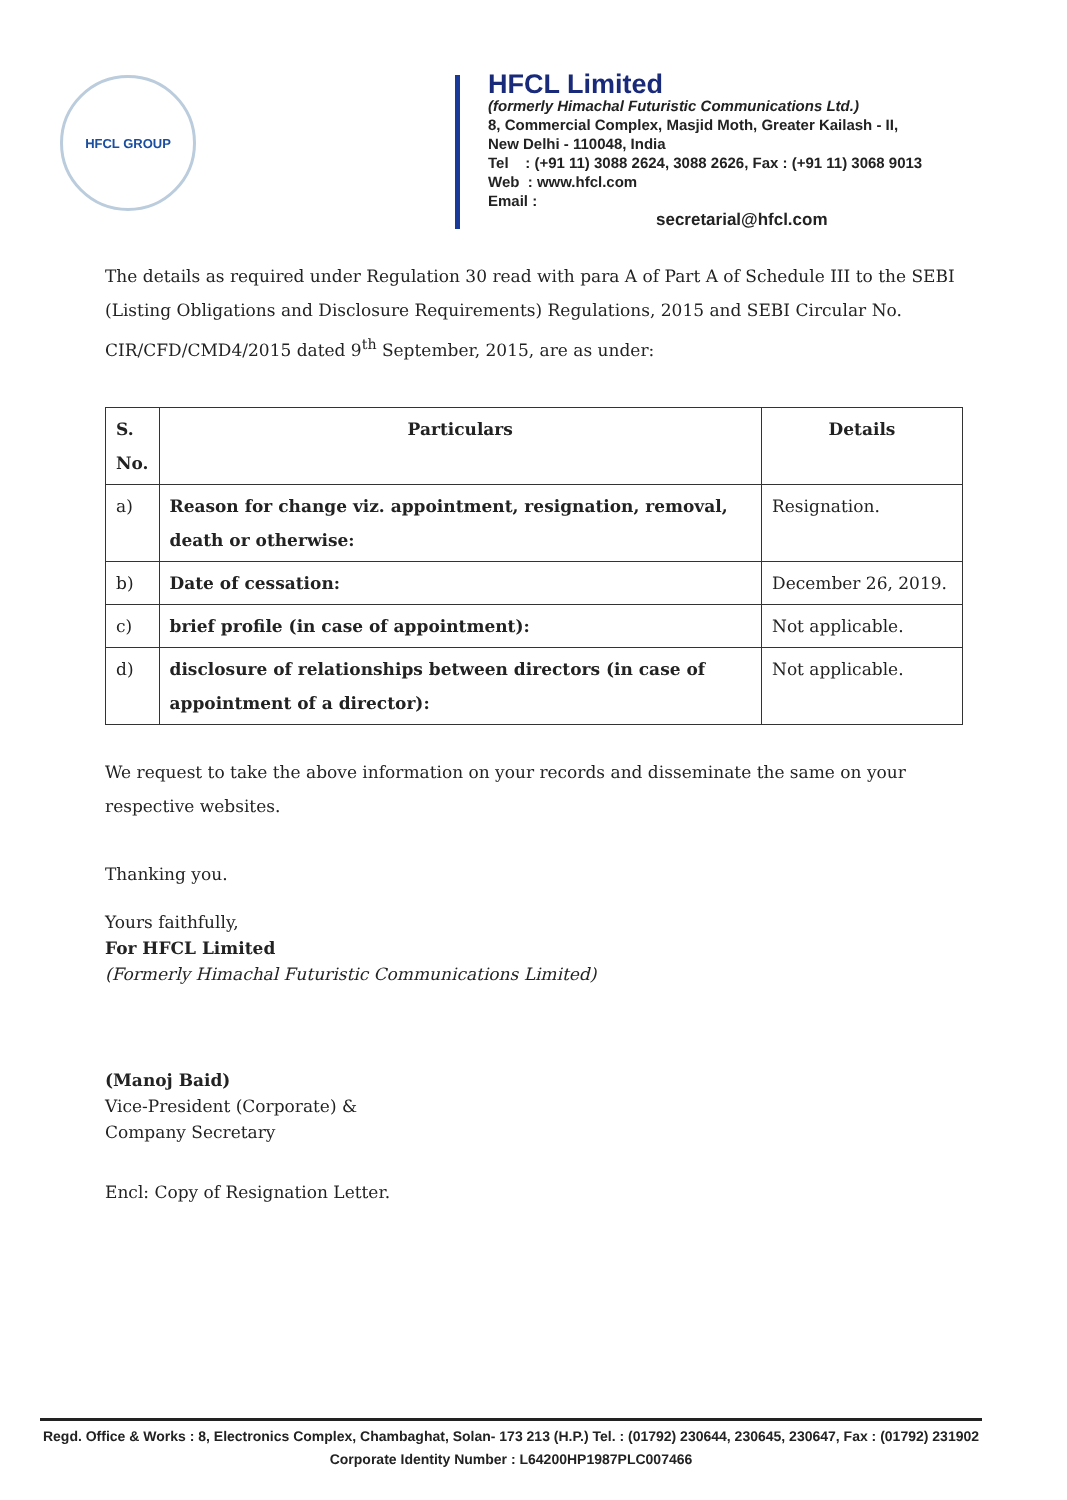HFCL GROUP
HFCL Limited
(formerly Himachal Futuristic Communications Ltd.)
8, Commercial Complex, Masjid Moth, Greater Kailash - II,
New Delhi - 110048, India
Tel : (+91 11) 3088 2624, 3088 2626, Fax : (+91 11) 3068 9013
Web : www.hfcl.com
Email :
secretarial@hfcl.com
The details as required under Regulation 30 read with para A of Part A of Schedule III to the SEBI (Listing Obligations and Disclosure Requirements) Regulations, 2015 and SEBI Circular No. CIR/CFD/CMD4/2015 dated 9<sup>th</sup> September, 2015, are as under:
| S. No. | Particulars | Details |
| --- | --- | --- |
| a) | Reason for change viz. appointment, resignation, removal, death or otherwise: | Resignation. |
| b) | Date of cessation: | December 26, 2019. |
| c) | brief profile (in case of appointment): | Not applicable. |
| d) | disclosure of relationships between directors (in case of appointment of a director): | Not applicable. |
We request to take the above information on your records and disseminate the same on your respective websites.
Thanking you.
Yours faithfully,
For HFCL Limited
(Formerly Himachal Futuristic Communications Limited)
(Manoj Baid)
Vice-President (Corporate) &
Company Secretary
Encl: Copy of Resignation Letter.
Regd. Office & Works : 8, Electronics Complex, Chambaghat, Solan- 173 213 (H.P.) Tel. : (01792) 230644, 230645, 230647, Fax : (01792) 231902
Corporate Identity Number : L64200HP1987PLC007466